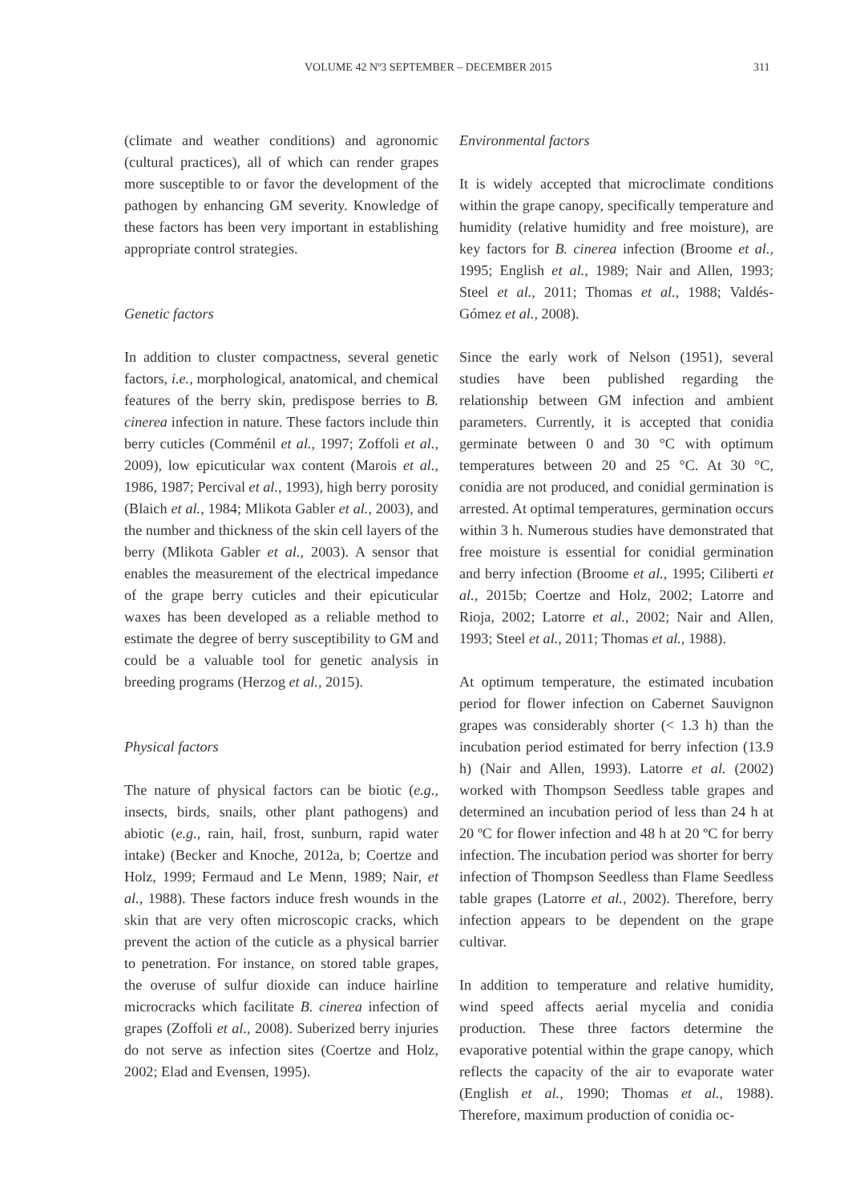VOLUME 42 Nº3 SEPTEMBER – DECEMBER 2015 311
(climate and weather conditions) and agronomic (cultural practices), all of which can render grapes more susceptible to or favor the development of the pathogen by enhancing GM severity. Knowledge of these factors has been very important in establishing appropriate control strategies.
Genetic factors
In addition to cluster compactness, several genetic factors, i.e., morphological, anatomical, and chemical features of the berry skin, predispose berries to B. cinerea infection in nature. These factors include thin berry cuticles (Comménil et al., 1997; Zoffoli et al., 2009), low epicuticular wax content (Marois et al., 1986, 1987; Percival et al., 1993), high berry porosity (Blaich et al., 1984; Mlikota Gabler et al., 2003), and the number and thickness of the skin cell layers of the berry (Mlikota Gabler et al., 2003). A sensor that enables the measurement of the electrical impedance of the grape berry cuticles and their epicuticular waxes has been developed as a reliable method to estimate the degree of berry susceptibility to GM and could be a valuable tool for genetic analysis in breeding programs (Herzog et al., 2015).
Physical factors
The nature of physical factors can be biotic (e.g., insects, birds, snails, other plant pathogens) and abiotic (e.g., rain, hail, frost, sunburn, rapid water intake) (Becker and Knoche, 2012a, b; Coertze and Holz, 1999; Fermaud and Le Menn, 1989; Nair, et al., 1988). These factors induce fresh wounds in the skin that are very often microscopic cracks, which prevent the action of the cuticle as a physical barrier to penetration. For instance, on stored table grapes, the overuse of sulfur dioxide can induce hairline microcracks which facilitate B. cinerea infection of grapes (Zoffoli et al., 2008). Suberized berry injuries do not serve as infection sites (Coertze and Holz, 2002; Elad and Evensen, 1995).
Environmental factors
It is widely accepted that microclimate conditions within the grape canopy, specifically temperature and humidity (relative humidity and free moisture), are key factors for B. cinerea infection (Broome et al., 1995; English et al., 1989; Nair and Allen, 1993; Steel et al., 2011; Thomas et al., 1988; Valdés-Gómez et al., 2008).
Since the early work of Nelson (1951), several studies have been published regarding the relationship between GM infection and ambient parameters. Currently, it is accepted that conidia germinate between 0 and 30 °C with optimum temperatures between 20 and 25 °C. At 30 °C, conidia are not produced, and conidial germination is arrested. At optimal temperatures, germination occurs within 3 h. Numerous studies have demonstrated that free moisture is essential for conidial germination and berry infection (Broome et al., 1995; Ciliberti et al., 2015b; Coertze and Holz, 2002; Latorre and Rioja, 2002; Latorre et al., 2002; Nair and Allen, 1993; Steel et al., 2011; Thomas et al., 1988).
At optimum temperature, the estimated incubation period for flower infection on Cabernet Sauvignon grapes was considerably shorter (< 1.3 h) than the incubation period estimated for berry infection (13.9 h) (Nair and Allen, 1993). Latorre et al. (2002) worked with Thompson Seedless table grapes and determined an incubation period of less than 24 h at 20 ºC for flower infection and 48 h at 20 ºC for berry infection. The incubation period was shorter for berry infection of Thompson Seedless than Flame Seedless table grapes (Latorre et al., 2002). Therefore, berry infection appears to be dependent on the grape cultivar.
In addition to temperature and relative humidity, wind speed affects aerial mycelia and conidia production. These three factors determine the evaporative potential within the grape canopy, which reflects the capacity of the air to evaporate water (English et al., 1990; Thomas et al., 1988). Therefore, maximum production of conidia oc-